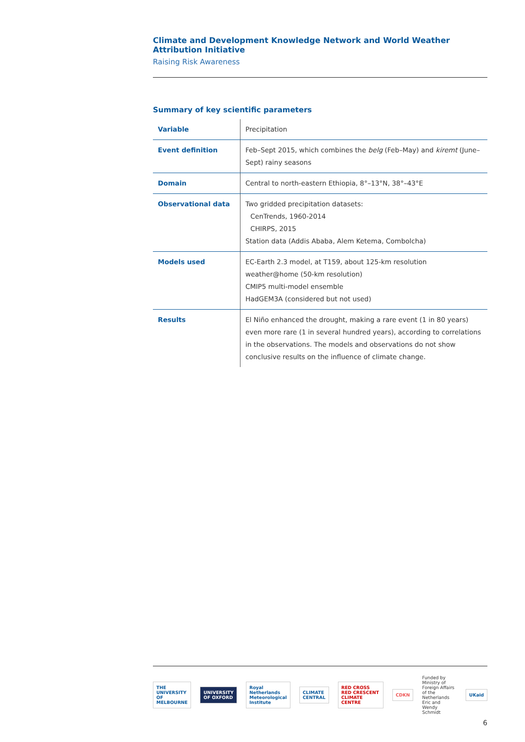Climate and Development Knowledge Network and World Weather Attribution Initiative
Raising Risk Awareness
Summary of key scientific parameters
| Variable | Precipitation |
| Event definition | Feb–Sept 2015, which combines the belg (Feb–May) and kiremt (June–Sept) rainy seasons |
| Domain | Central to north-eastern Ethiopia, 8°–13°N, 38°–43°E |
| Observational data | Two gridded precipitation datasets: CenTrends, 1960-2014 CHIRPS, 2015 Station data (Addis Ababa, Alem Ketema, Combolcha) |
| Models used | EC-Earth 2.3 model, at T159, about 125-km resolution weather@home (50-km resolution) CMIP5 multi-model ensemble HadGEM3A (considered but not used) |
| Results | El Niño enhanced the drought, making a rare event (1 in 80 years) even more rare (1 in several hundred years), according to correlations in the observations. The models and observations do not show conclusive results on the influence of climate change. |
THE UNIVERSITY OF MELBOURNE UNIVERSITY OF OXFORD Royal Netherlands Meteorological Institute CLIMATE CENTRAL RED CROSS RED CRESCENT CLIMATE CENTRE CDKN Funded by
Ministry of Foreign Affairs of the Netherlands
Eric and Wendy Schmidt UKaid
6